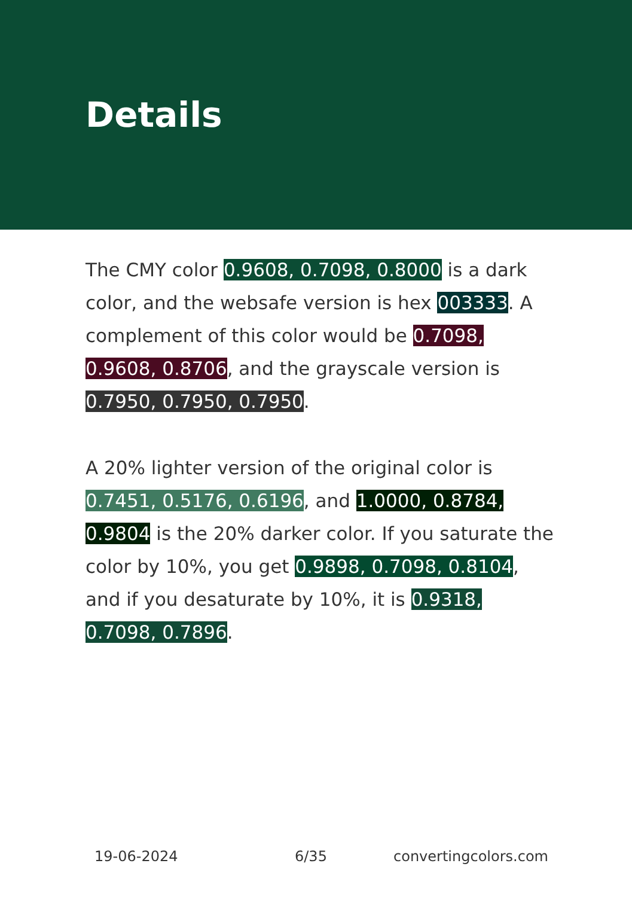Details
The CMY color 0.9608, 0.7098, 0.8000 is a dark color, and the websafe version is hex 003333. A complement of this color would be 0.7098, 0.9608, 0.8706, and the grayscale version is 0.7950, 0.7950, 0.7950.
A 20% lighter version of the original color is 0.7451, 0.5176, 0.6196, and 1.0000, 0.8784, 0.9804 is the 20% darker color. If you saturate the color by 10%, you get 0.9898, 0.7098, 0.8104, and if you desaturate by 10%, it is 0.9318, 0.7098, 0.7896.
19-06-2024 6/35 convertingcolors.com